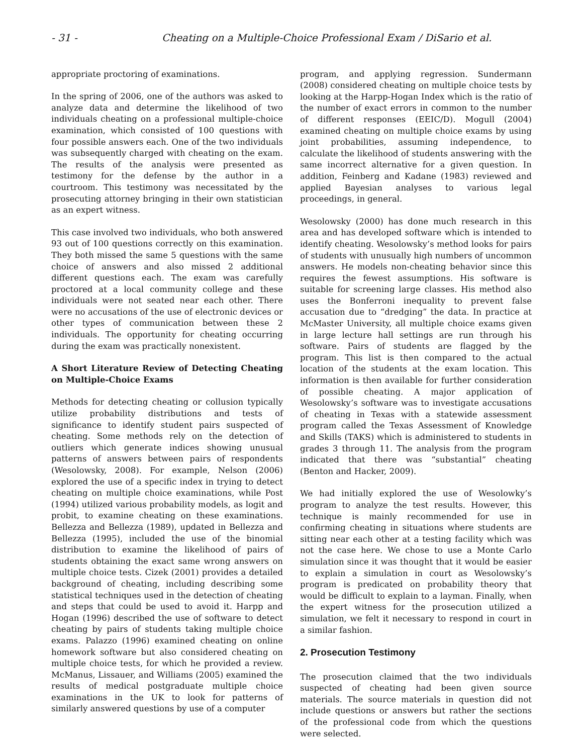- 31 - Cheating on a Multiple-Choice Professional Exam / DiSario et al.
appropriate proctoring of examinations.
In the spring of 2006, one of the authors was asked to analyze data and determine the likelihood of two individuals cheating on a professional multiple-choice examination, which consisted of 100 questions with four possible answers each. One of the two individuals was subsequently charged with cheating on the exam. The results of the analysis were presented as testimony for the defense by the author in a courtroom. This testimony was necessitated by the prosecuting attorney bringing in their own statistician as an expert witness.
This case involved two individuals, who both answered 93 out of 100 questions correctly on this examination. They both missed the same 5 questions with the same choice of answers and also missed 2 additional different questions each. The exam was carefully proctored at a local community college and these individuals were not seated near each other. There were no accusations of the use of electronic devices or other types of communication between these 2 individuals. The opportunity for cheating occurring during the exam was practically nonexistent.
A Short Literature Review of Detecting Cheating on Multiple-Choice Exams
Methods for detecting cheating or collusion typically utilize probability distributions and tests of significance to identify student pairs suspected of cheating. Some methods rely on the detection of outliers which generate indices showing unusual patterns of answers between pairs of respondents (Wesolowsky, 2008). For example, Nelson (2006) explored the use of a specific index in trying to detect cheating on multiple choice examinations, while Post (1994) utilized various probability models, as logit and probit, to examine cheating on these examinations. Bellezza and Bellezza (1989), updated in Bellezza and Bellezza (1995), included the use of the binomial distribution to examine the likelihood of pairs of students obtaining the exact same wrong answers on multiple choice tests. Cizek (2001) provides a detailed background of cheating, including describing some statistical techniques used in the detection of cheating and steps that could be used to avoid it. Harpp and Hogan (1996) described the use of software to detect cheating by pairs of students taking multiple choice exams. Palazzo (1996) examined cheating on online homework software but also considered cheating on multiple choice tests, for which he provided a review. McManus, Lissauer, and Williams (2005) examined the results of medical postgraduate multiple choice examinations in the UK to look for patterns of similarly answered questions by use of a computer
program, and applying regression. Sundermann (2008) considered cheating on multiple choice tests by looking at the Harpp-Hogan Index which is the ratio of the number of exact errors in common to the number of different responses (EEIC/D). Mogull (2004) examined cheating on multiple choice exams by using joint probabilities, assuming independence, to calculate the likelihood of students answering with the same incorrect alternative for a given question. In addition, Feinberg and Kadane (1983) reviewed and applied Bayesian analyses to various legal proceedings, in general.
Wesolowsky (2000) has done much research in this area and has developed software which is intended to identify cheating. Wesolowsky’s method looks for pairs of students with unusually high numbers of uncommon answers. He models non-cheating behavior since this requires the fewest assumptions. His software is suitable for screening large classes. His method also uses the Bonferroni inequality to prevent false accusation due to “dredging” the data. In practice at McMaster University, all multiple choice exams given in large lecture hall settings are run through his software. Pairs of students are flagged by the program. This list is then compared to the actual location of the students at the exam location. This information is then available for further consideration of possible cheating. A major application of Wesolowsky’s software was to investigate accusations of cheating in Texas with a statewide assessment program called the Texas Assessment of Knowledge and Skills (TAKS) which is administered to students in grades 3 through 11. The analysis from the program indicated that there was “substantial” cheating (Benton and Hacker, 2009).
We had initially explored the use of Wesolowky’s program to analyze the test results. However, this technique is mainly recommended for use in confirming cheating in situations where students are sitting near each other at a testing facility which was not the case here. We chose to use a Monte Carlo simulation since it was thought that it would be easier to explain a simulation in court as Wesolowsky’s program is predicated on probability theory that would be difficult to explain to a layman. Finally, when the expert witness for the prosecution utilized a simulation, we felt it necessary to respond in court in a similar fashion.
2. Prosecution Testimony
The prosecution claimed that the two individuals suspected of cheating had been given source materials. The source materials in question did not include questions or answers but rather the sections of the professional code from which the questions were selected.